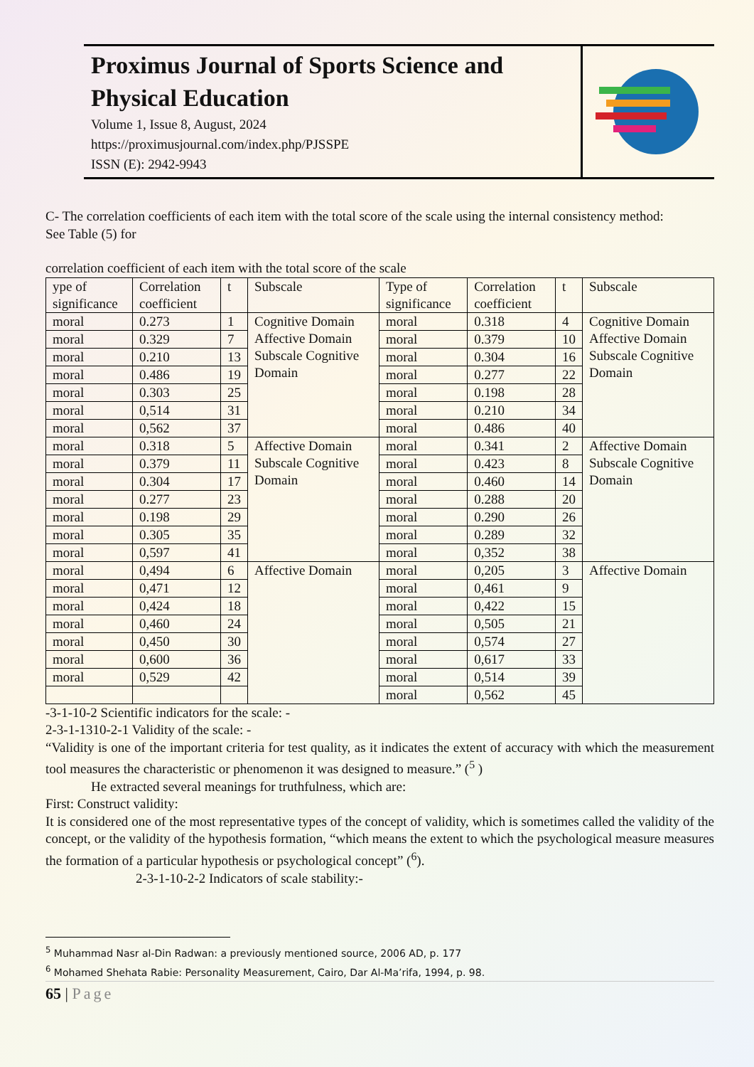Proximus Journal of Sports Science and Physical Education
Volume 1, Issue 8, August, 2024
https://proximusjournal.com/index.php/PJSSPE
ISSN (E): 2942-9943
C- The correlation coefficients of each item with the total score of the scale using the internal consistency method:
See Table (5) for
correlation coefficient of each item with the total score of the scale
| ype of significance | Correlation coefficient | t | Subscale | Type of significance | Correlation coefficient | t | Subscale |
| moral | 0.273 | 1 | Cognitive Domain Affective Domain Subscale Cognitive Domain | moral | 0.318 | 4 | Cognitive Domain Affective Domain Subscale Cognitive Domain |
| moral | 0.329 | 7 | | moral | 0.379 | 10 | |
| moral | 0.210 | 13 | | moral | 0.304 | 16 | |
| moral | 0.486 | 19 | | moral | 0.277 | 22 | |
| moral | 0.303 | 25 | | moral | 0.198 | 28 | |
| moral | 0,514 | 31 | | moral | 0.210 | 34 | |
| moral | 0,562 | 37 | | moral | 0.486 | 40 | |
| moral | 0.318 | 5 | Affective Domain Subscale Cognitive Domain | moral | 0.341 | 2 | Affective Domain Subscale Cognitive Domain |
| moral | 0.379 | 11 | | moral | 0.423 | 8 | |
| moral | 0.304 | 17 | | moral | 0.460 | 14 | |
| moral | 0.277 | 23 | | moral | 0.288 | 20 | |
| moral | 0.198 | 29 | | moral | 0.290 | 26 | |
| moral | 0.305 | 35 | | moral | 0.289 | 32 | |
| moral | 0,597 | 41 | | moral | 0,352 | 38 | |
| moral | 0,494 | 6 | Affective Domain | moral | 0,205 | 3 | Affective Domain |
| moral | 0,471 | 12 | | moral | 0,461 | 9 | |
| moral | 0,424 | 18 | | moral | 0,422 | 15 | |
| moral | 0,460 | 24 | | moral | 0,505 | 21 | |
| moral | 0,450 | 30 | | moral | 0,574 | 27 | |
| moral | 0,600 | 36 | | moral | 0,617 | 33 | |
| moral | 0,529 | 42 | | moral | 0,514 | 39 | |
| | | | | moral | 0,562 | 45 | |
-3-1-10-2 Scientific indicators for the scale: -
2-3-1-1310-2-1 Validity of the scale: -
“Validity is one of the important criteria for test quality, as it indicates the extent of accuracy with which the measurement tool measures the characteristic or phenomenon it was designed to measure.” (<sup>5</sup> )
He extracted several meanings for truthfulness, which are:
First: Construct validity:
It is considered one of the most representative types of the concept of validity, which is sometimes called the validity of the concept, or the validity of the hypothesis formation, “which means the extent to which the psychological measure measures the formation of a particular hypothesis or psychological concept” (<sup>6</sup>).
2-3-1-10-2-2 Indicators of scale stability:-
<sup>5</sup> Muhammad Nasr al-Din Radwan: a previously mentioned source, 2006 AD, p. 177
<sup>6</sup> Mohamed Shehata Rabie: Personality Measurement, Cairo, Dar Al-Ma’rifa, 1994, p. 98.
65 | Page